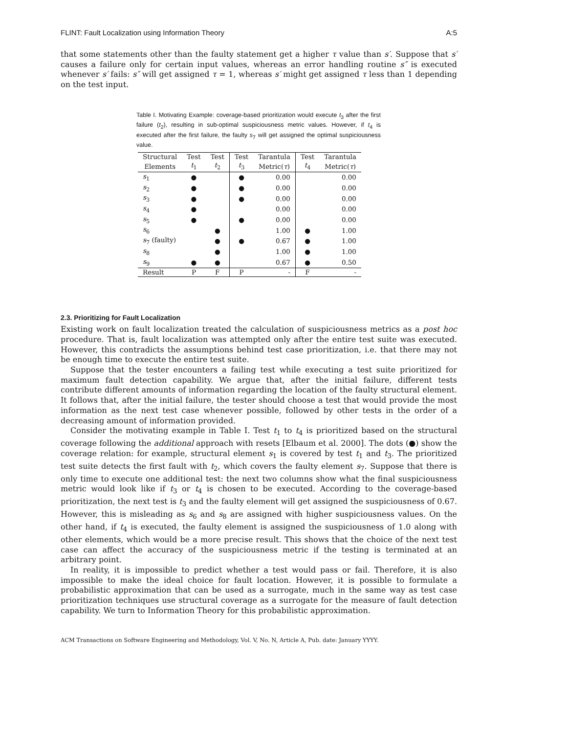FLINT: Fault Localization using Information Theory A:5
that some statements other than the faulty statement get a higher τ value than s′. Suppose that s′ causes a failure only for certain input values, whereas an error handling routine s″ is executed whenever s′ fails: s″ will get assigned τ = 1, whereas s′ might get assigned τ less than 1 depending on the test input.
Table I. Motivating Example: coverage-based prioritization would execute t<sub>3</sub> after the first failure (t<sub>2</sub>), resulting in sub-optimal suspiciousness metric values. However, if t<sub>4</sub> is executed after the first failure, the faulty s<sub>7</sub> will get assigned the optimal suspiciousness value.
| Structural | Test | Test | Test | Tarantula | Test | Tarantula |
| --- | --- | --- | --- | --- | --- | --- |
| Elements | t<sub>1</sub> | t<sub>2</sub> | t<sub>3</sub> | Metric( τ ) | t<sub>4</sub> | Metric( τ ) |
| s<sub>1</sub> | ● | | ● | 0.00 | | 0.00 |
| s<sub>2</sub> | ● | | ● | 0.00 | | 0.00 |
| s<sub>3</sub> | ● | | ● | 0.00 | | 0.00 |
| s<sub>4</sub> | ● | | | 0.00 | | 0.00 |
| s<sub>5</sub> | ● | | ● | 0.00 | | 0.00 |
| s<sub>6</sub> | | ● | | 1.00 | ● | 1.00 |
| s<sub>7</sub> (faulty) | | ● | ● | 0.67 | ● | 1.00 |
| s<sub>8</sub> | | ● | | 1.00 | ● | 1.00 |
| s<sub>9</sub> | ● | ● | | 0.67 | ● | 0.50 |
| Result | P | F | P | - | F | - |
2.3. Prioritizing for Fault Localization
Existing work on fault localization treated the calculation of suspiciousness metrics as a post hoc procedure. That is, fault localization was attempted only after the entire test suite was executed. However, this contradicts the assumptions behind test case prioritization, i.e. that there may not be enough time to execute the entire test suite.
Suppose that the tester encounters a failing test while executing a test suite prioritized for maximum fault detection capability. We argue that, after the initial failure, different tests contribute different amounts of information regarding the location of the faulty structural element. It follows that, after the initial failure, the tester should choose a test that would provide the most information as the next test case whenever possible, followed by other tests in the order of a decreasing amount of information provided.
Consider the motivating example in Table I. Test t<sub>1</sub> to t<sub>4</sub> is prioritized based on the structural coverage following the additional approach with resets [Elbaum et al. 2000]. The dots (●) show the coverage relation: for example, structural element s<sub>1</sub> is covered by test t<sub>1</sub> and t<sub>3</sub>. The prioritized test suite detects the first fault with t<sub>2</sub>, which covers the faulty element s<sub>7</sub>. Suppose that there is only time to execute one additional test: the next two columns show what the final suspiciousness metric would look like if t<sub>3</sub> or t<sub>4</sub> is chosen to be executed. According to the coverage-based prioritization, the next test is t<sub>3</sub> and the faulty element will get assigned the suspiciousness of 0.67. However, this is misleading as s<sub>6</sub> and s<sub>8</sub> are assigned with higher suspiciousness values. On the other hand, if t<sub>4</sub> is executed, the faulty element is assigned the suspiciousness of 1.0 along with other elements, which would be a more precise result. This shows that the choice of the next test case can affect the accuracy of the suspiciousness metric if the testing is terminated at an arbitrary point.
In reality, it is impossible to predict whether a test would pass or fail. Therefore, it is also impossible to make the ideal choice for fault location. However, it is possible to formulate a probabilistic approximation that can be used as a surrogate, much in the same way as test case prioritization techniques use structural coverage as a surrogate for the measure of fault detection capability. We turn to Information Theory for this probabilistic approximation.
ACM Transactions on Software Engineering and Methodology, Vol. V, No. N, Article A, Pub. date: January YYYY.